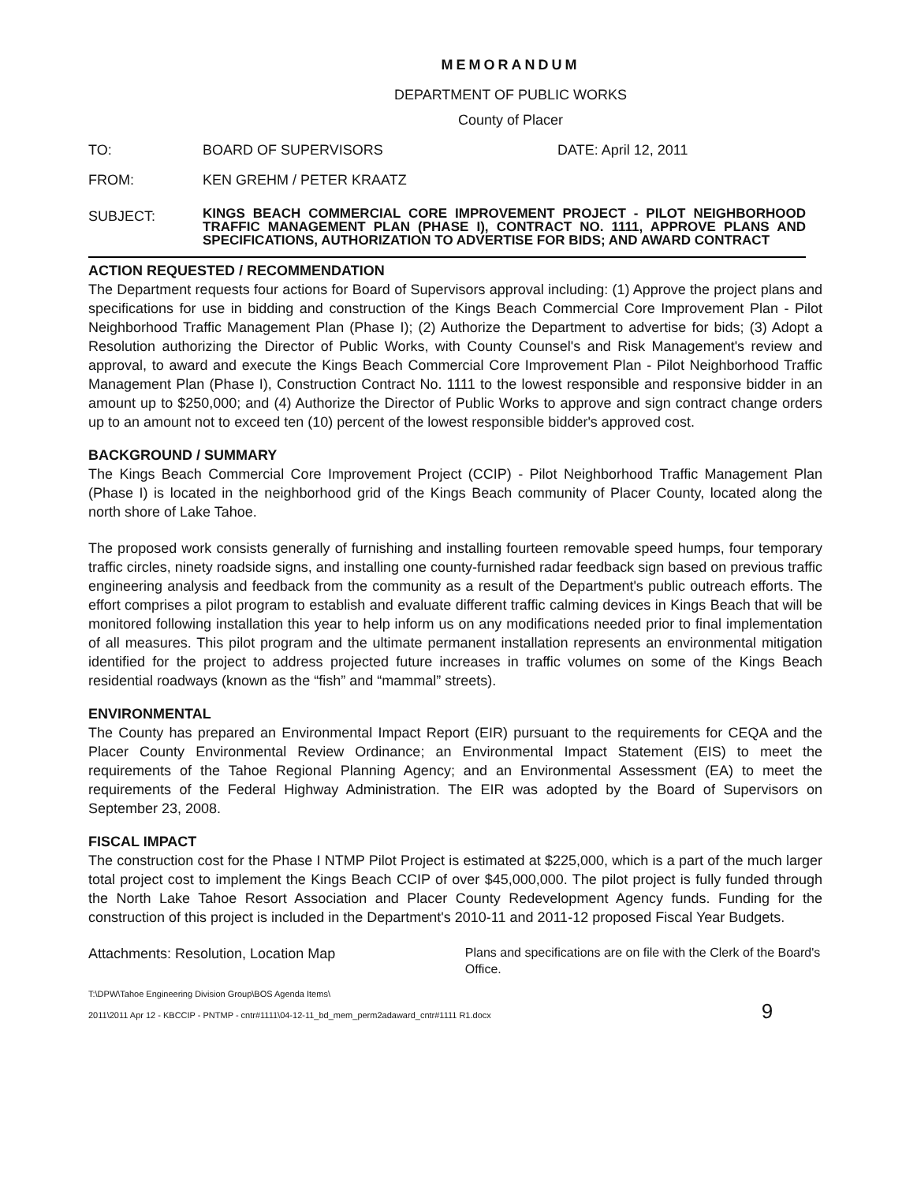MEMORANDUM
DEPARTMENT OF PUBLIC WORKS
County of Placer
TO: BOARD OF SUPERVISORS DATE: April 12, 2011
FROM: KEN GREHM / PETER KRAATZ
SUBJECT:
KINGS BEACH COMMERCIAL CORE IMPROVEMENT PROJECT - PILOT NEIGHBORHOOD TRAFFIC MANAGEMENT PLAN (PHASE I), CONTRACT NO. 1111, APPROVE PLANS AND SPECIFICATIONS, AUTHORIZATION TO ADVERTISE FOR BIDS; AND AWARD CONTRACT
ACTION REQUESTED / RECOMMENDATION
The Department requests four actions for Board of Supervisors approval including: (1) Approve the project plans and specifications for use in bidding and construction of the Kings Beach Commercial Core Improvement Plan - Pilot Neighborhood Traffic Management Plan (Phase I); (2) Authorize the Department to advertise for bids; (3) Adopt a Resolution authorizing the Director of Public Works, with County Counsel's and Risk Management's review and approval, to award and execute the Kings Beach Commercial Core Improvement Plan - Pilot Neighborhood Traffic Management Plan (Phase I), Construction Contract No. 1111 to the lowest responsible and responsive bidder in an amount up to $250,000; and (4) Authorize the Director of Public Works to approve and sign contract change orders up to an amount not to exceed ten (10) percent of the lowest responsible bidder's approved cost.
BACKGROUND / SUMMARY
The Kings Beach Commercial Core Improvement Project (CCIP) - Pilot Neighborhood Traffic Management Plan (Phase I) is located in the neighborhood grid of the Kings Beach community of Placer County, located along the north shore of Lake Tahoe.
The proposed work consists generally of furnishing and installing fourteen removable speed humps, four temporary traffic circles, ninety roadside signs, and installing one county-furnished radar feedback sign based on previous traffic engineering analysis and feedback from the community as a result of the Department's public outreach efforts. The effort comprises a pilot program to establish and evaluate different traffic calming devices in Kings Beach that will be monitored following installation this year to help inform us on any modifications needed prior to final implementation of all measures. This pilot program and the ultimate permanent installation represents an environmental mitigation identified for the project to address projected future increases in traffic volumes on some of the Kings Beach residential roadways (known as the “fish” and “mammal” streets).
ENVIRONMENTAL
The County has prepared an Environmental Impact Report (EIR) pursuant to the requirements for CEQA and the Placer County Environmental Review Ordinance; an Environmental Impact Statement (EIS) to meet the requirements of the Tahoe Regional Planning Agency; and an Environmental Assessment (EA) to meet the requirements of the Federal Highway Administration. The EIR was adopted by the Board of Supervisors on September 23, 2008.
FISCAL IMPACT
The construction cost for the Phase I NTMP Pilot Project is estimated at $225,000, which is a part of the much larger total project cost to implement the Kings Beach CCIP of over $45,000,000. The pilot project is fully funded through the North Lake Tahoe Resort Association and Placer County Redevelopment Agency funds. Funding for the construction of this project is included in the Department's 2010-11 and 2011-12 proposed Fiscal Year Budgets.
Attachments: Resolution, Location Map
Plans and specifications are on file with the Clerk of the Board's Office.
T:\DPW\Tahoe Engineering Division Group\BOS Agenda Items\
2011\2011 Apr 12 - KBCCIP - PNTMP - cntr#1111\04-12-11_bd_mem_perm2adaward_cntr#1111 R1.docx 9